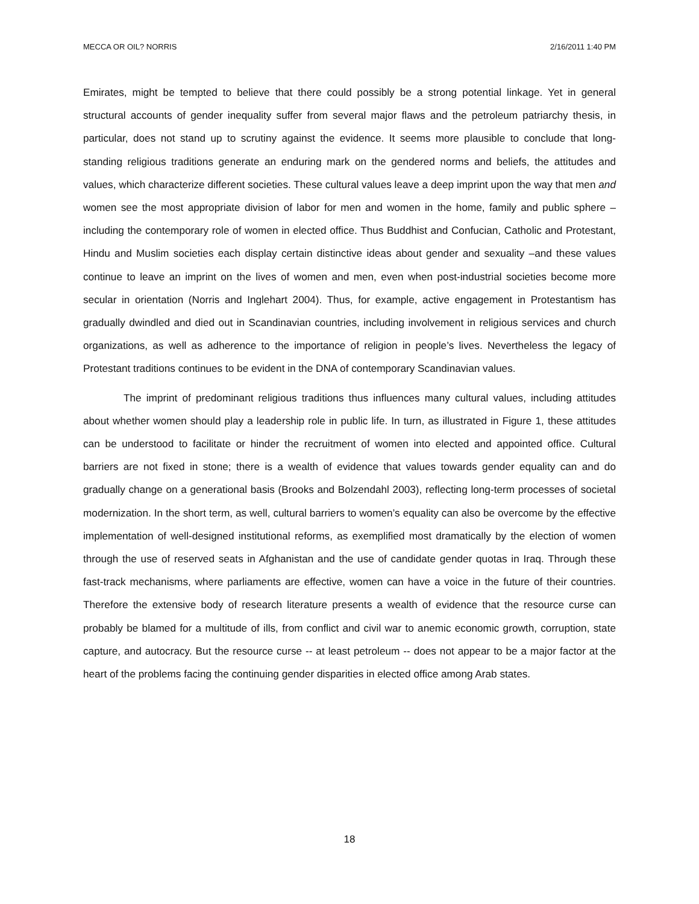MECCA OR OIL? NORRIS 2/16/2011 1:40 PM
Emirates, might be tempted to believe that there could possibly be a strong potential linkage. Yet in general structural accounts of gender inequality suffer from several major flaws and the petroleum patriarchy thesis, in particular, does not stand up to scrutiny against the evidence. It seems more plausible to conclude that long-standing religious traditions generate an enduring mark on the gendered norms and beliefs, the attitudes and values, which characterize different societies. These cultural values leave a deep imprint upon the way that men and women see the most appropriate division of labor for men and women in the home, family and public sphere – including the contemporary role of women in elected office. Thus Buddhist and Confucian, Catholic and Protestant, Hindu and Muslim societies each display certain distinctive ideas about gender and sexuality –and these values continue to leave an imprint on the lives of women and men, even when post-industrial societies become more secular in orientation (Norris and Inglehart 2004). Thus, for example, active engagement in Protestantism has gradually dwindled and died out in Scandinavian countries, including involvement in religious services and church organizations, as well as adherence to the importance of religion in people’s lives. Nevertheless the legacy of Protestant traditions continues to be evident in the DNA of contemporary Scandinavian values.
The imprint of predominant religious traditions thus influences many cultural values, including attitudes about whether women should play a leadership role in public life. In turn, as illustrated in Figure 1, these attitudes can be understood to facilitate or hinder the recruitment of women into elected and appointed office. Cultural barriers are not fixed in stone; there is a wealth of evidence that values towards gender equality can and do gradually change on a generational basis (Brooks and Bolzendahl 2003), reflecting long-term processes of societal modernization. In the short term, as well, cultural barriers to women’s equality can also be overcome by the effective implementation of well-designed institutional reforms, as exemplified most dramatically by the election of women through the use of reserved seats in Afghanistan and the use of candidate gender quotas in Iraq. Through these fast-track mechanisms, where parliaments are effective, women can have a voice in the future of their countries. Therefore the extensive body of research literature presents a wealth of evidence that the resource curse can probably be blamed for a multitude of ills, from conflict and civil war to anemic economic growth, corruption, state capture, and autocracy. But the resource curse -- at least petroleum -- does not appear to be a major factor at the heart of the problems facing the continuing gender disparities in elected office among Arab states.
18